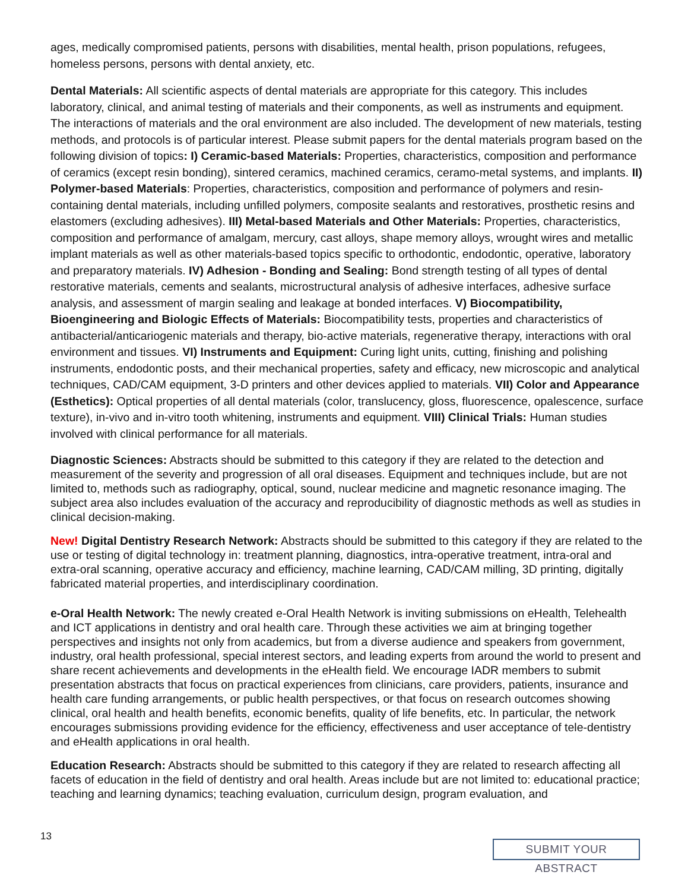ages, medically compromised patients, persons with disabilities, mental health, prison populations, refugees, homeless persons, persons with dental anxiety, etc.
Dental Materials: All scientific aspects of dental materials are appropriate for this category. This includes laboratory, clinical, and animal testing of materials and their components, as well as instruments and equipment. The interactions of materials and the oral environment are also included. The development of new materials, testing methods, and protocols is of particular interest. Please submit papers for the dental materials program based on the following division of topics: I) Ceramic-based Materials: Properties, characteristics, composition and performance of ceramics (except resin bonding), sintered ceramics, machined ceramics, ceramo-metal systems, and implants. II) Polymer-based Materials: Properties, characteristics, composition and performance of polymers and resin-containing dental materials, including unfilled polymers, composite sealants and restoratives, prosthetic resins and elastomers (excluding adhesives). III) Metal-based Materials and Other Materials: Properties, characteristics, composition and performance of amalgam, mercury, cast alloys, shape memory alloys, wrought wires and metallic implant materials as well as other materials-based topics specific to orthodontic, endodontic, operative, laboratory and preparatory materials. IV) Adhesion - Bonding and Sealing: Bond strength testing of all types of dental restorative materials, cements and sealants, microstructural analysis of adhesive interfaces, adhesive surface analysis, and assessment of margin sealing and leakage at bonded interfaces. V) Biocompatibility, Bioengineering and Biologic Effects of Materials: Biocompatibility tests, properties and characteristics of antibacterial/anticariogenic materials and therapy, bio-active materials, regenerative therapy, interactions with oral environment and tissues. VI) Instruments and Equipment: Curing light units, cutting, finishing and polishing instruments, endodontic posts, and their mechanical properties, safety and efficacy, new microscopic and analytical techniques, CAD/CAM equipment, 3-D printers and other devices applied to materials. VII) Color and Appearance (Esthetics): Optical properties of all dental materials (color, translucency, gloss, fluorescence, opalescence, surface texture), in-vivo and in-vitro tooth whitening, instruments and equipment. VIII) Clinical Trials: Human studies involved with clinical performance for all materials.
Diagnostic Sciences: Abstracts should be submitted to this category if they are related to the detection and measurement of the severity and progression of all oral diseases. Equipment and techniques include, but are not limited to, methods such as radiography, optical, sound, nuclear medicine and magnetic resonance imaging. The subject area also includes evaluation of the accuracy and reproducibility of diagnostic methods as well as studies in clinical decision-making.
New! Digital Dentistry Research Network: Abstracts should be submitted to this category if they are related to the use or testing of digital technology in: treatment planning, diagnostics, intra-operative treatment, intra-oral and extra-oral scanning, operative accuracy and efficiency, machine learning, CAD/CAM milling, 3D printing, digitally fabricated material properties, and interdisciplinary coordination.
e-Oral Health Network: The newly created e-Oral Health Network is inviting submissions on eHealth, Telehealth and ICT applications in dentistry and oral health care. Through these activities we aim at bringing together perspectives and insights not only from academics, but from a diverse audience and speakers from government, industry, oral health professional, special interest sectors, and leading experts from around the world to present and share recent achievements and developments in the eHealth field. We encourage IADR members to submit presentation abstracts that focus on practical experiences from clinicians, care providers, patients, insurance and health care funding arrangements, or public health perspectives, or that focus on research outcomes showing clinical, oral health and health benefits, economic benefits, quality of life benefits, etc. In particular, the network encourages submissions providing evidence for the efficiency, effectiveness and user acceptance of tele-dentistry and eHealth applications in oral health.
Education Research: Abstracts should be submitted to this category if they are related to research affecting all facets of education in the field of dentistry and oral health. Areas include but are not limited to: educational practice; teaching and learning dynamics; teaching evaluation, curriculum design, program evaluation, and
13
SUBMIT YOUR ABSTRACT